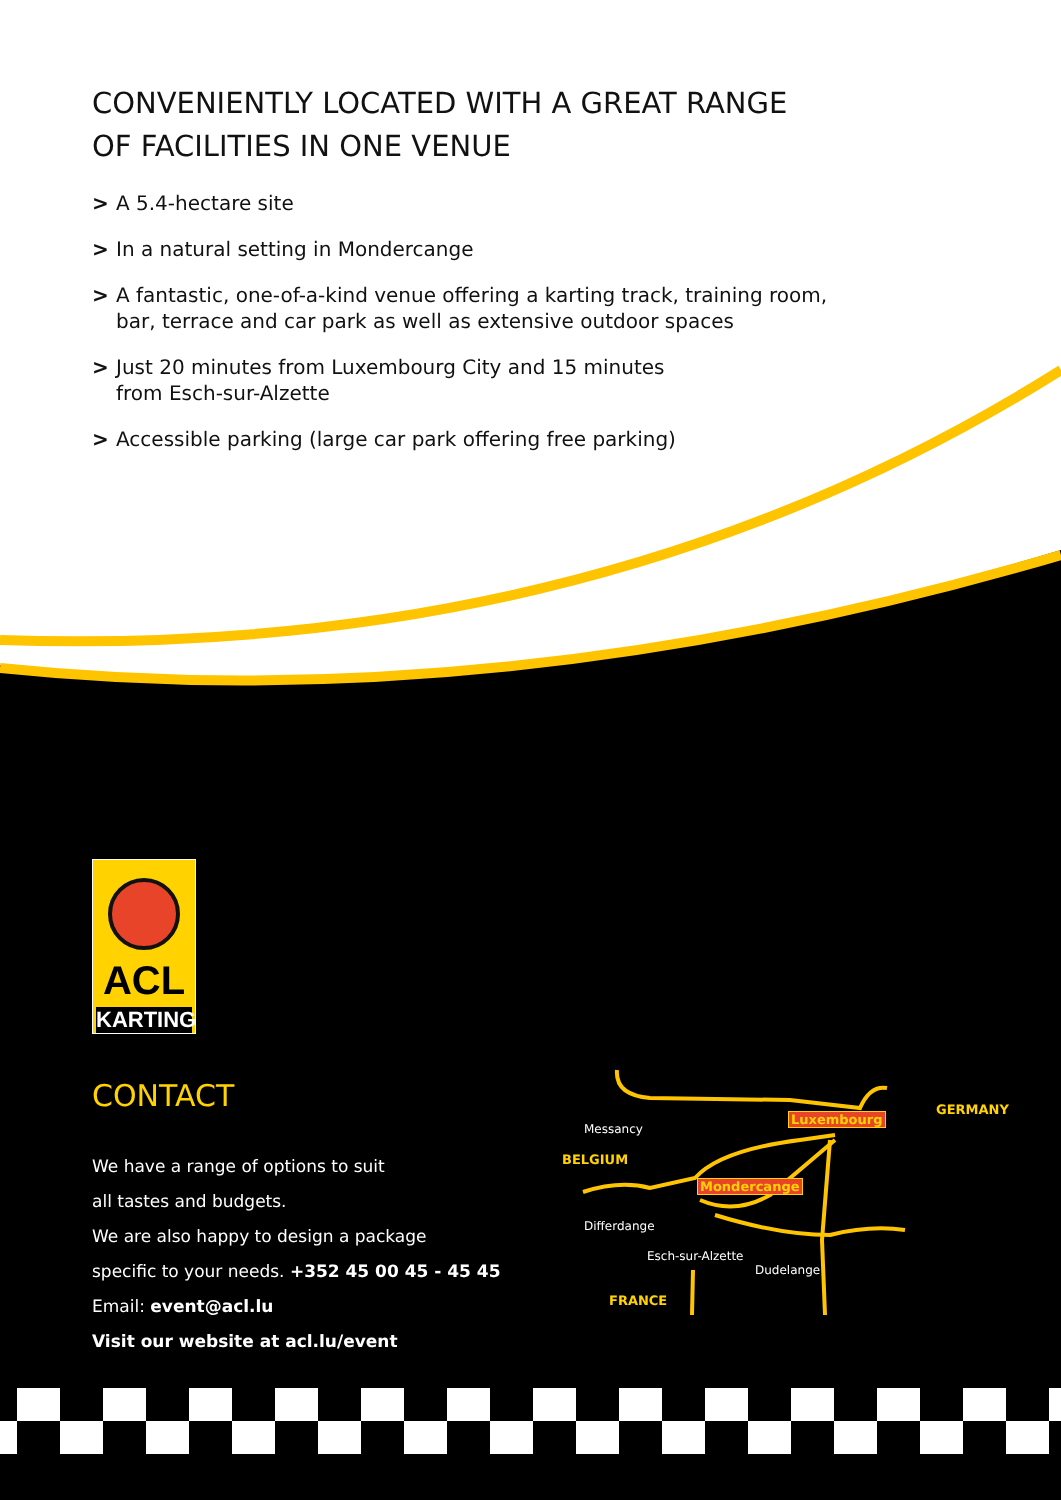CONVENIENTLY LOCATED WITH A GREAT RANGE
OF FACILITIES IN ONE VENUE
> A 5.4-hectare site
> In a natural setting in Mondercange
> A fantastic, one-of-a-kind venue offering a karting track, training room,
bar, terrace and car park as well as extensive outdoor spaces
> Just 20 minutes from Luxembourg City and 15 minutes
from Esch-sur-Alzette
> Accessible parking (large car park offering free parking)
ACL
KARTING
CONTACT
We have a range of options to suit
all tastes and budgets.
We are also happy to design a package
specific to your needs. +352 45 00 45 - 45 45
Email: event@acl.lu
Visit our website at acl.lu/event
Messancy
Luxembourg
GERMANY
BELGIUM
Mondercange
Differdange
Esch-sur-Alzette
Dudelange
FRANCE